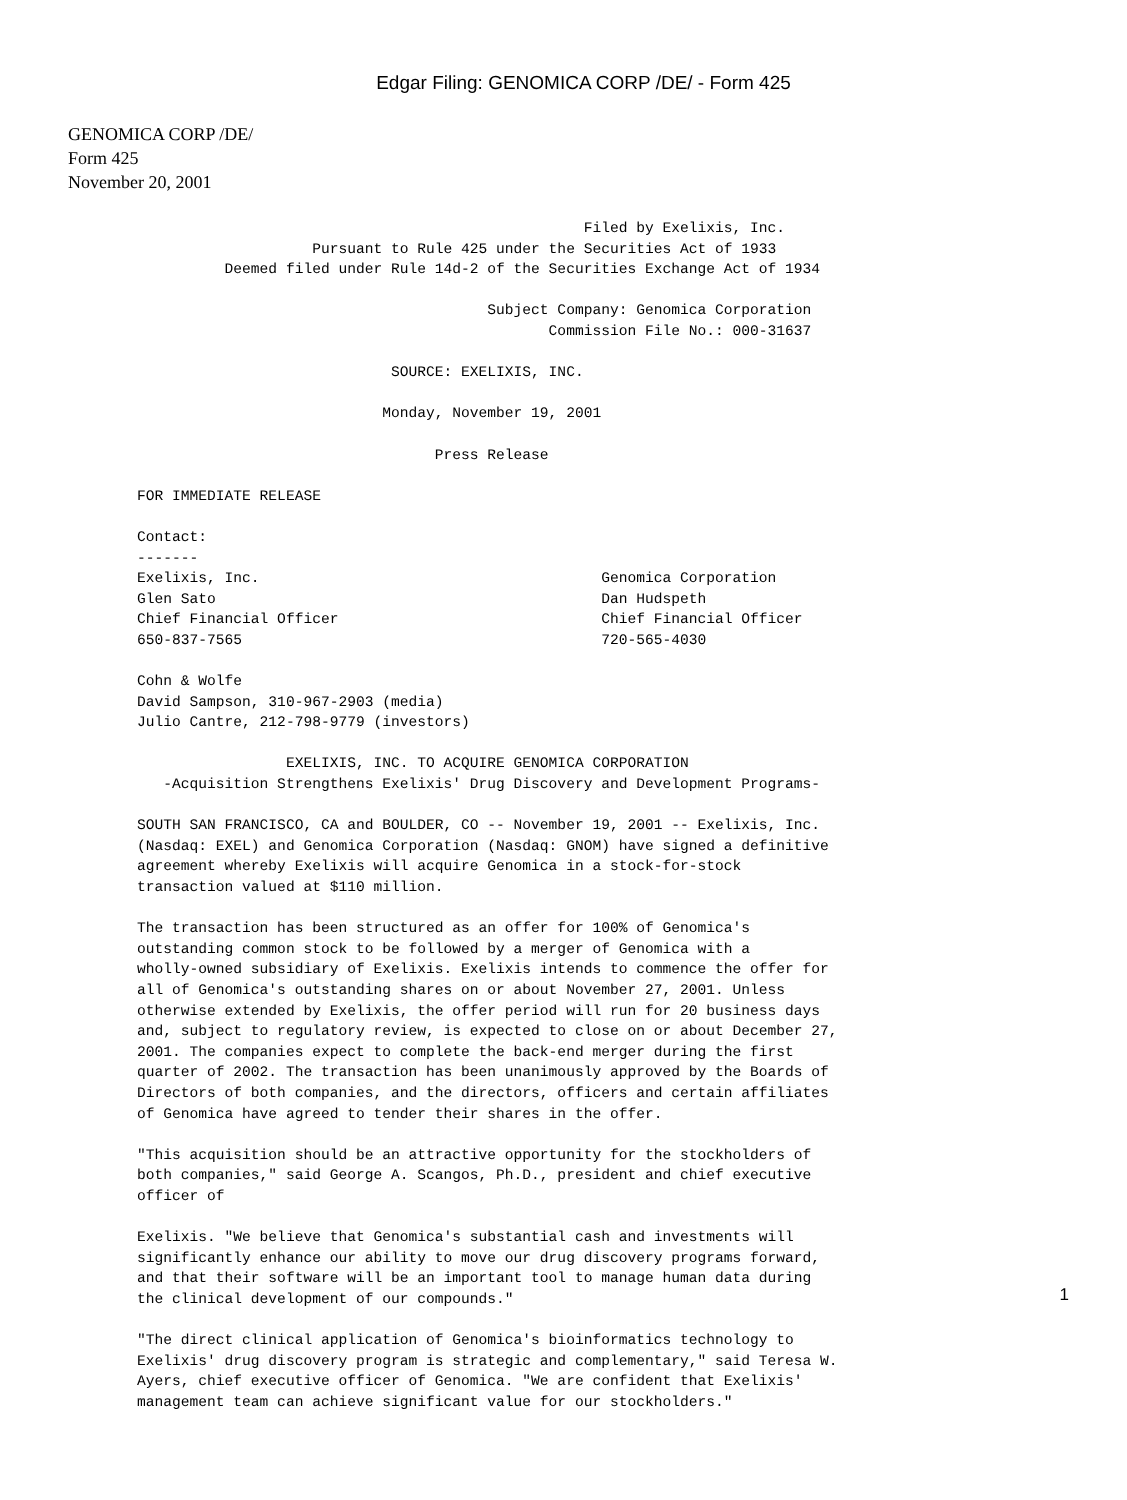Edgar Filing: GENOMICA CORP /DE/ - Form 425
GENOMICA CORP /DE/
Form 425
November 20, 2001
                                                   Filed by Exelixis, Inc.
                    Pursuant to Rule 425 under the Securities Act of 1933
          Deemed filed under Rule 14d-2 of the Securities Exchange Act of 1934

                                        Subject Company: Genomica Corporation
                                               Commission File No.: 000-31637

                             SOURCE: EXELIXIS, INC.

                            Monday, November 19, 2001

                                  Press Release

FOR IMMEDIATE RELEASE

Contact:
-------
Exelixis, Inc.                                       Genomica Corporation
Glen Sato                                            Dan Hudspeth
Chief Financial Officer                              Chief Financial Officer
650-837-7565                                         720-565-4030

Cohn & Wolfe
David Sampson, 310-967-2903 (media)
Julio Cantre, 212-798-9779 (investors)

                 EXELIXIS, INC. TO ACQUIRE GENOMICA CORPORATION
   -Acquisition Strengthens Exelixis' Drug Discovery and Development Programs-

SOUTH SAN FRANCISCO, CA and BOULDER, CO -- November 19, 2001 -- Exelixis, Inc.
(Nasdaq: EXEL) and Genomica Corporation (Nasdaq: GNOM) have signed a definitive
agreement whereby Exelixis will acquire Genomica in a stock-for-stock
transaction valued at $110 million.

The transaction has been structured as an offer for 100% of Genomica's
outstanding common stock to be followed by a merger of Genomica with a
wholly-owned subsidiary of Exelixis. Exelixis intends to commence the offer for
all of Genomica's outstanding shares on or about November 27, 2001. Unless
otherwise extended by Exelixis, the offer period will run for 20 business days
and, subject to regulatory review, is expected to close on or about December 27,
2001. The companies expect to complete the back-end merger during the first
quarter of 2002. The transaction has been unanimously approved by the Boards of
Directors of both companies, and the directors, officers and certain affiliates
of Genomica have agreed to tender their shares in the offer.

"This acquisition should be an attractive opportunity for the stockholders of
both companies," said George A. Scangos, Ph.D., president and chief executive
officer of

Exelixis. "We believe that Genomica's substantial cash and investments will
significantly enhance our ability to move our drug discovery programs forward,
and that their software will be an important tool to manage human data during
the clinical development of our compounds."

"The direct clinical application of Genomica's bioinformatics technology to
Exelixis' drug discovery program is strategic and complementary," said Teresa W.
Ayers, chief executive officer of Genomica. "We are confident that Exelixis'
management team can achieve significant value for our stockholders."
1